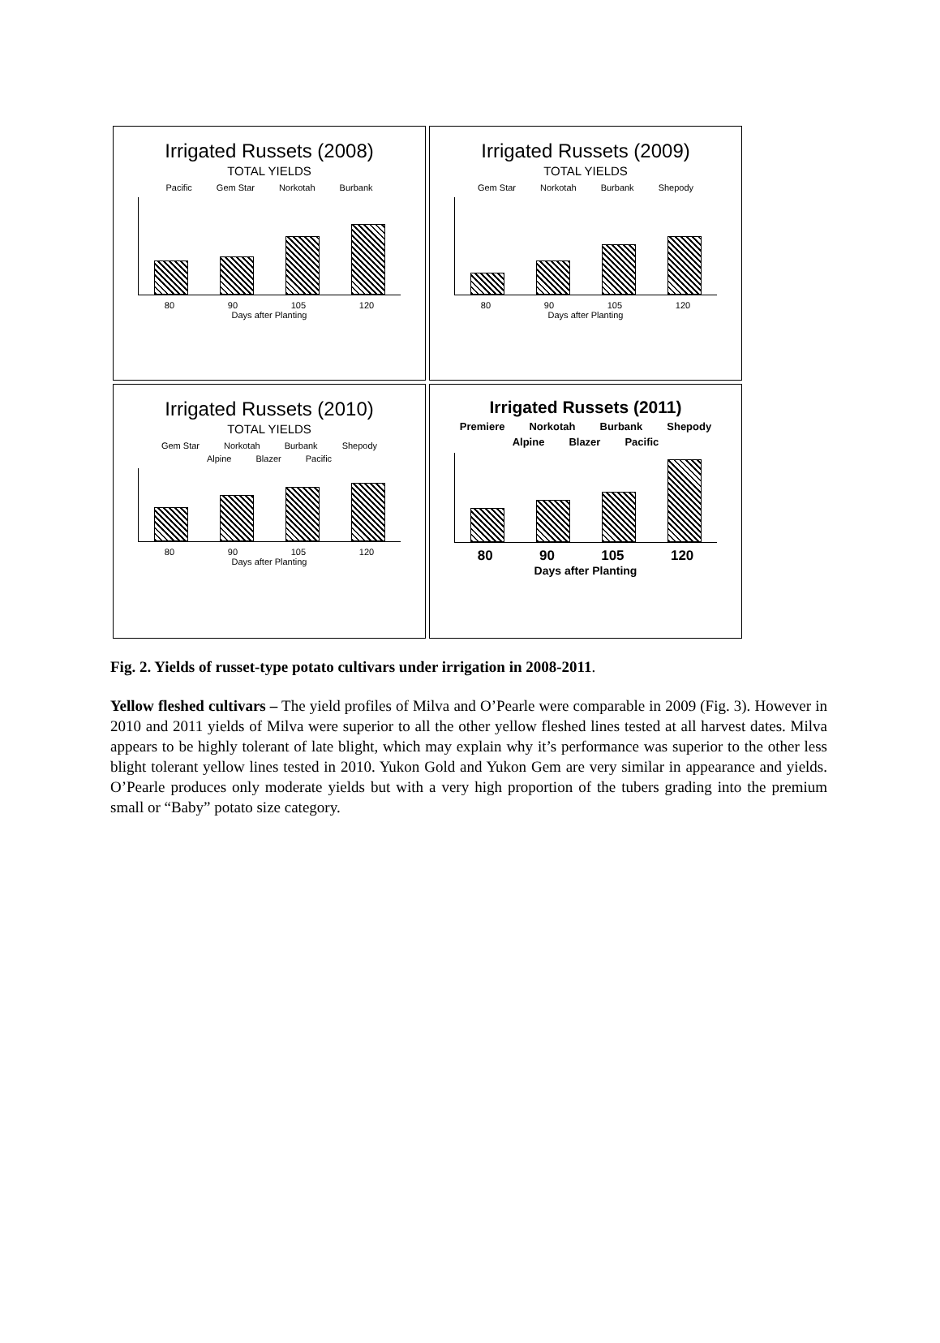Irrigated Russets (2008)
TOTAL YIELDS
Pacific Gem Star Norkotah Burbank
80 90 105 120
Days after Planting
Irrigated Russets (2009)
TOTAL YIELDS
Gem Star Norkotah Burbank Shepody
80 90 105 120
Days after Planting
Irrigated Russets (2010)
TOTAL YIELDS
Gem Star Norkotah Burbank Shepody Alpine Blazer Pacific
80 90 105 120
Days after Planting
Irrigated Russets (2011)
Premiere Norkotah Burbank Shepody Alpine Blazer Pacific
80 90 105 120
Days after Planting
Fig. 2. Yields of russet-type potato cultivars under irrigation in 2008-2011.
Yellow fleshed cultivars – The yield profiles of Milva and O’Pearle were comparable in 2009 (Fig. 3). However in 2010 and 2011 yields of Milva were superior to all the other yellow fleshed lines tested at all harvest dates. Milva appears to be highly tolerant of late blight, which may explain why it’s performance was superior to the other less blight tolerant yellow lines tested in 2010. Yukon Gold and Yukon Gem are very similar in appearance and yields. O’Pearle produces only moderate yields but with a very high proportion of the tubers grading into the premium small or “Baby” potato size category.